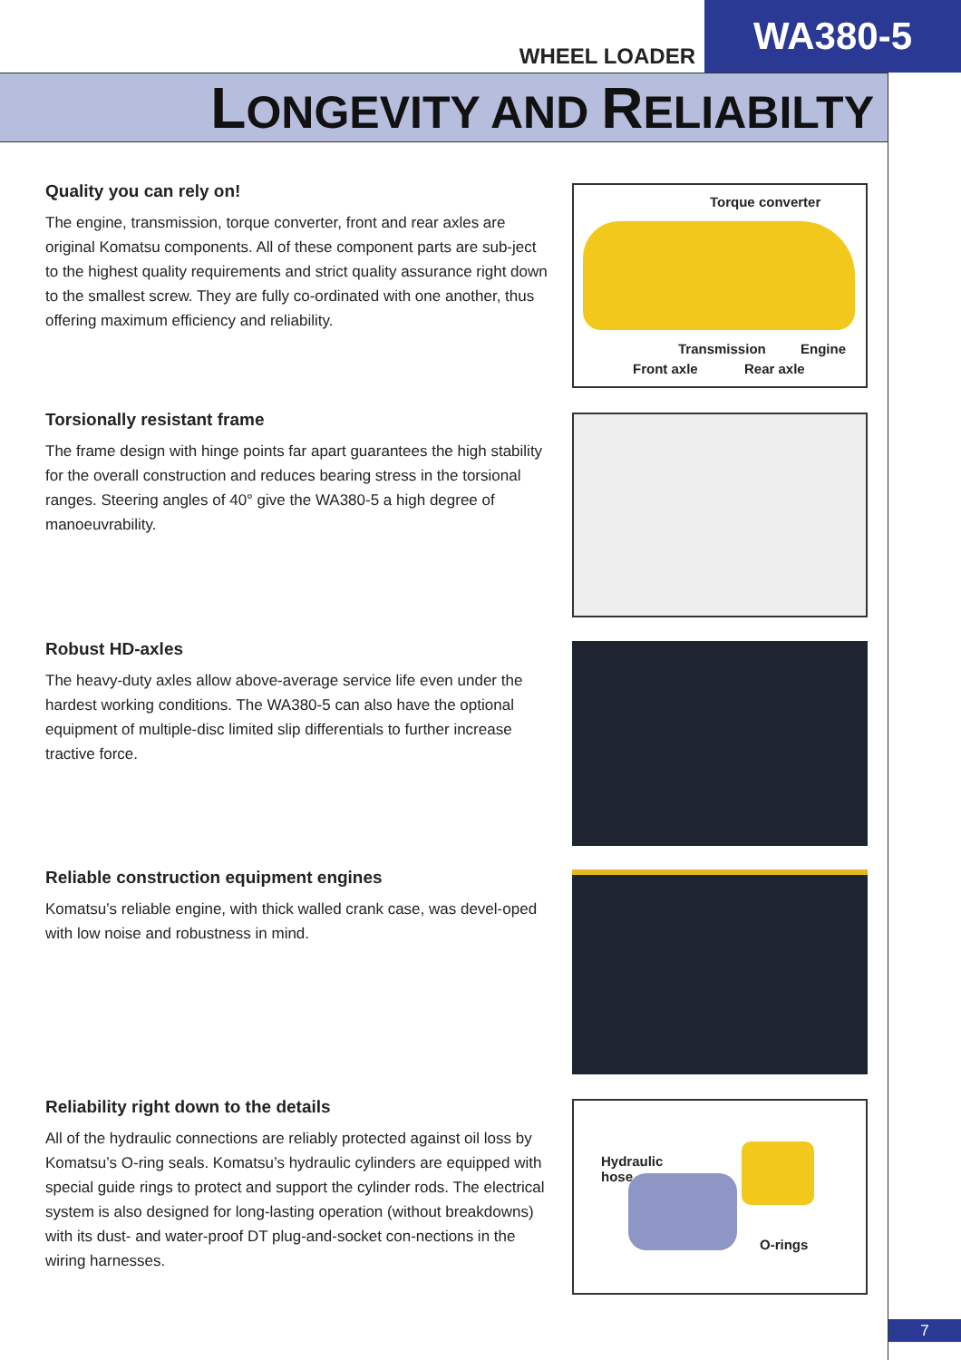WHEEL LOADER
WA380-5
LONGEVITY AND RELIABILTY
Quality you can rely on!
The engine, transmission, torque converter, front and rear axles are original Komatsu components. All of these component parts are sub-ject to the highest quality requirements and strict quality assurance right down to the smallest screw. They are fully co-ordinated with one another, thus offering maximum efficiency and reliability.
Torque converter
Transmission Engine
Front axle Rear axle
Torsionally resistant frame
The frame design with hinge points far apart guarantees the high stability for the overall construction and reduces bearing stress in the torsional ranges. Steering angles of 40° give the WA380-5 a high degree of manoeuvrability.
Robust HD-axles
The heavy-duty axles allow above-average service life even under the hardest working conditions. The WA380-5 can also have the optional equipment of multiple-disc limited slip differentials to further increase tractive force.
Reliable construction equipment engines
Komatsu’s reliable engine, with thick walled crank case, was devel-oped with low noise and robustness in mind.
Reliability right down to the details
All of the hydraulic connections are reliably protected against oil loss by Komatsu’s O-ring seals. Komatsu’s hydraulic cylinders are equipped with special guide rings to protect and support the cylinder rods. The electrical system is also designed for long-lasting operation (without breakdowns) with its dust- and water-proof DT plug-and-socket con-nections in the wiring harnesses.
Hydraulic
hose
O-rings
7